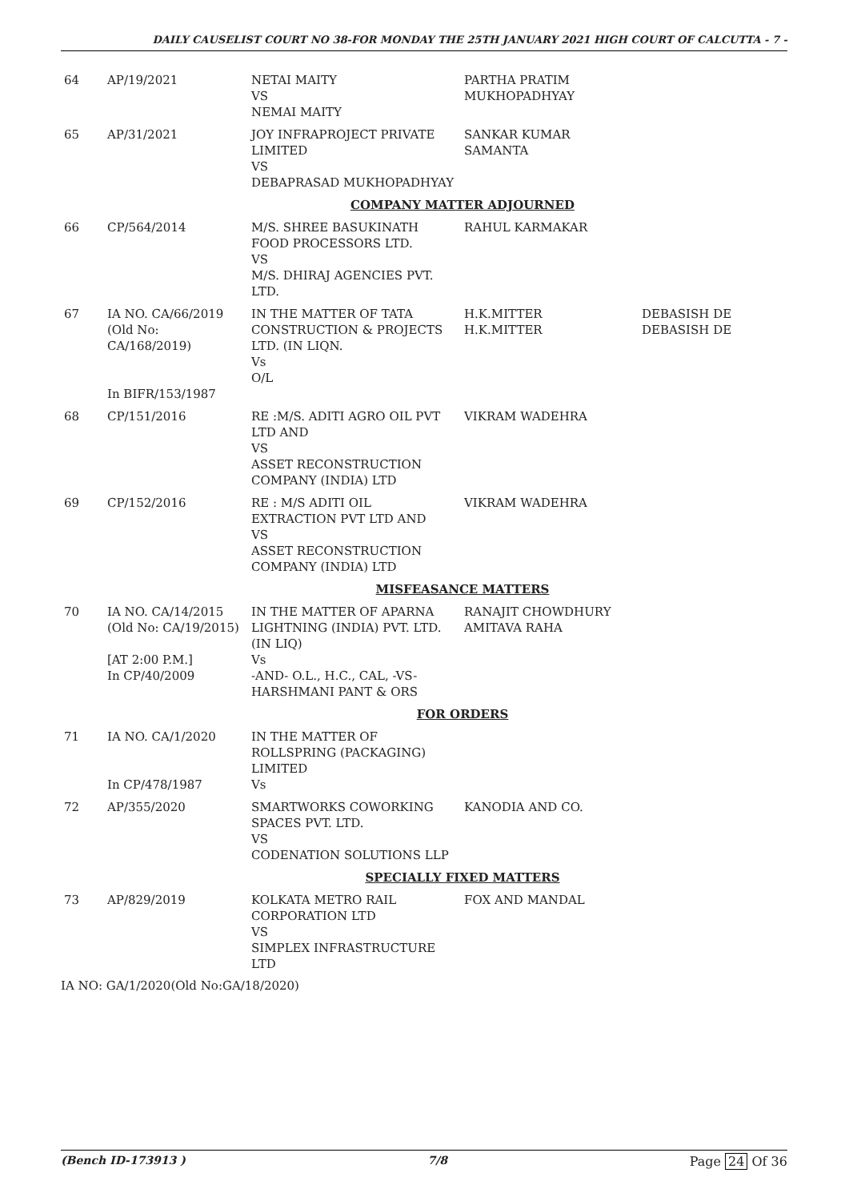DAILY CAUSELIST COURT NO 38-FOR MONDAY THE 25TH JANUARY 2021 HIGH COURT OF CALCUTTA - 7 -
| 64 | AP/19/2021 | NETAI MAITY VS NEMAI MAITY | PARTHA PRATIM MUKHOPADHYAY | |
| 65 | AP/31/2021 | JOY INFRAPROJECT PRIVATE LIMITED VS DEBAPRASAD MUKHOPADHYAY | SANKAR KUMAR SAMANTA | |
| COMPANY MATTER ADJOURNED | | | | |
| 66 | CP/564/2014 | M/S. SHREE BASUKINATH FOOD PROCESSORS LTD. VS M/S. DHIRAJ AGENCIES PVT. LTD. | RAHUL KARMAKAR | |
| 67 | IA NO. CA/66/2019 (Old No: CA/168/2019) In BIFR/153/1987 | IN THE MATTER OF TATA CONSTRUCTION & PROJECTS LTD. (IN LIQN. Vs O/L | H.K.MITTER H.K.MITTER | DEBASISH DE DEBASISH DE |
| 68 | CP/151/2016 | RE :M/S. ADITI AGRO OIL PVT LTD AND VS ASSET RECONSTRUCTION COMPANY (INDIA) LTD | VIKRAM WADEHRA | |
| 69 | CP/152/2016 | RE : M/S ADITI OIL EXTRACTION PVT LTD AND VS ASSET RECONSTRUCTION COMPANY (INDIA) LTD | VIKRAM WADEHRA | |
| MISFEASANCE MATTERS | | | | |
| 70 | IA NO. CA/14/2015 (Old No: CA/19/2015) [AT 2:00 P.M.] In CP/40/2009 | IN THE MATTER OF APARNA LIGHTNING (INDIA) PVT. LTD. (IN LIQ) Vs -AND- O.L., H.C., CAL, -VS- HARSHMANI PANT & ORS | RANAJIT CHOWDHURY AMITAVA RAHA | |
| FOR ORDERS | | | | |
| 71 | IA NO. CA/1/2020 In CP/478/1987 | IN THE MATTER OF ROLLSPRING (PACKAGING) LIMITED Vs | | |
| 72 | AP/355/2020 | SMARTWORKS COWORKING SPACES PVT. LTD. VS CODENATION SOLUTIONS LLP | KANODIA AND CO. | |
| SPECIALLY FIXED MATTERS | | | | |
| 73 | AP/829/2019 | KOLKATA METRO RAIL CORPORATION LTD VS SIMPLEX INFRASTRUCTURE LTD | FOX AND MANDAL | |
IA NO: GA/1/2020(Old No:GA/18/2020)
(Bench ID-173913 ) 7/8 Page 24 Of 36